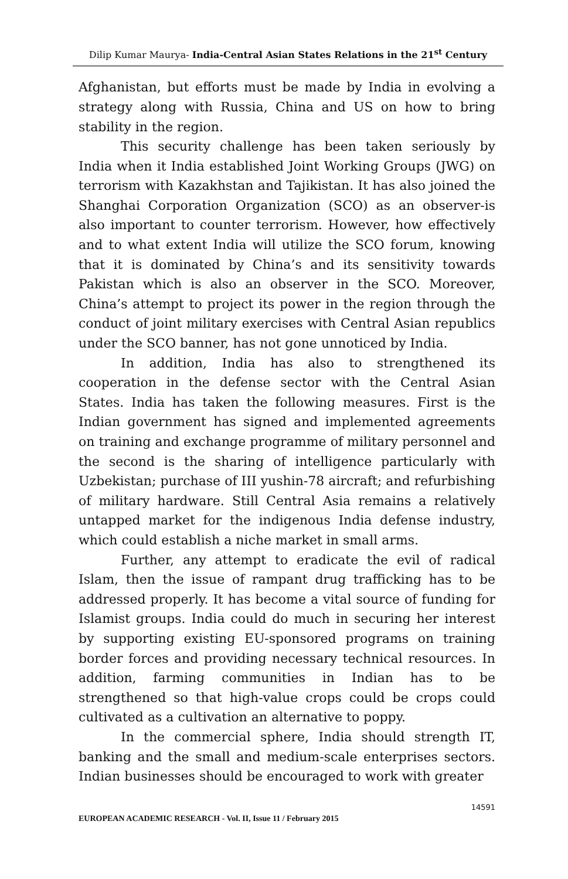Dilip Kumar Maurya- India-Central Asian States Relations in the 21<sup>st</sup> Century
Afghanistan, but efforts must be made by India in evolving a strategy along with Russia, China and US on how to bring stability in the region.
This security challenge has been taken seriously by India when it India established Joint Working Groups (JWG) on terrorism with Kazakhstan and Tajikistan. It has also joined the Shanghai Corporation Organization (SCO) as an observer-is also important to counter terrorism. However, how effectively and to what extent India will utilize the SCO forum, knowing that it is dominated by China’s and its sensitivity towards Pakistan which is also an observer in the SCO. Moreover, China’s attempt to project its power in the region through the conduct of joint military exercises with Central Asian republics under the SCO banner, has not gone unnoticed by India.
In addition, India has also to strengthened its cooperation in the defense sector with the Central Asian States. India has taken the following measures. First is the Indian government has signed and implemented agreements on training and exchange programme of military personnel and the second is the sharing of intelligence particularly with Uzbekistan; purchase of III yushin-78 aircraft; and refurbishing of military hardware. Still Central Asia remains a relatively untapped market for the indigenous India defense industry, which could establish a niche market in small arms.
Further, any attempt to eradicate the evil of radical Islam, then the issue of rampant drug trafficking has to be addressed properly. It has become a vital source of funding for Islamist groups. India could do much in securing her interest by supporting existing EU-sponsored programs on training border forces and providing necessary technical resources. In addition, farming communities in Indian has to be strengthened so that high-value crops could be crops could cultivated as a cultivation an alternative to poppy.
In the commercial sphere, India should strength IT, banking and the small and medium-scale enterprises sectors. Indian businesses should be encouraged to work with greater
14591
EUROPEAN ACADEMIC RESEARCH - Vol. II, Issue 11 / February 2015